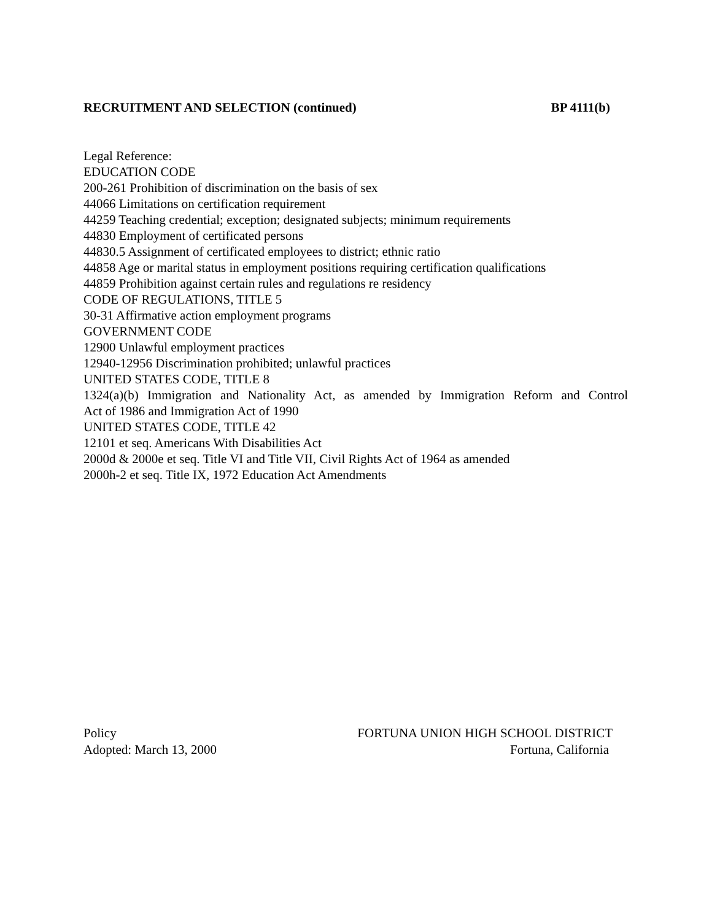RECRUITMENT AND SELECTION (continued) BP 4111(b)
Legal Reference:
EDUCATION CODE
200-261 Prohibition of discrimination on the basis of sex
44066 Limitations on certification requirement
44259 Teaching credential; exception; designated subjects; minimum requirements
44830 Employment of certificated persons
44830.5 Assignment of certificated employees to district; ethnic ratio
44858 Age or marital status in employment positions requiring certification qualifications
44859 Prohibition against certain rules and regulations re residency
CODE OF REGULATIONS, TITLE 5
30-31 Affirmative action employment programs
GOVERNMENT CODE
12900 Unlawful employment practices
12940-12956 Discrimination prohibited; unlawful practices
UNITED STATES CODE, TITLE 8
1324(a)(b) Immigration and Nationality Act, as amended by Immigration Reform and Control
Act of 1986 and Immigration Act of 1990
UNITED STATES CODE, TITLE 42
12101 et seq. Americans With Disabilities Act
2000d & 2000e et seq. Title VI and Title VII, Civil Rights Act of 1964 as amended
2000h-2 et seq. Title IX, 1972 Education Act Amendments
Policy FORTUNA UNION HIGH SCHOOL DISTRICT
Adopted: March 13, 2000 Fortuna, California